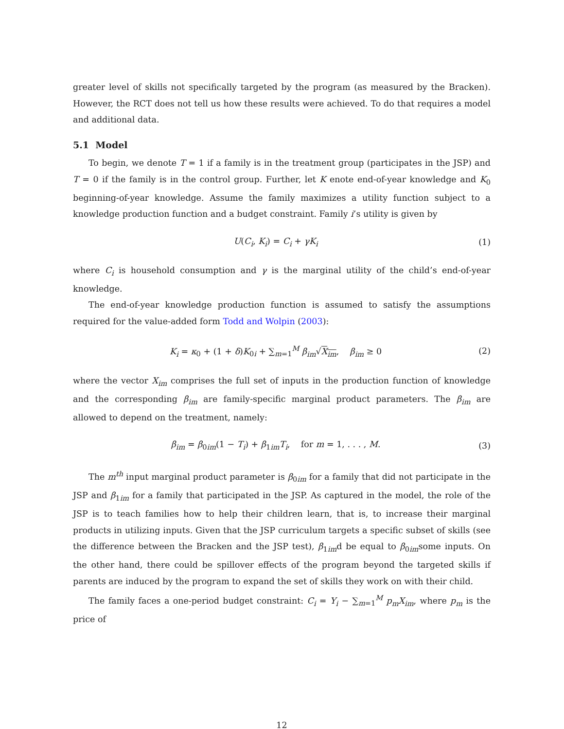greater level of skills not specifically targeted by the program (as measured by the Bracken). However, the RCT does not tell us how these results were achieved. To do that requires a model and additional data.
5.1 Model
To begin, we denote T = 1 if a family is in the treatment group (participates in the JSP) and T = 0 if the family is in the control group. Further, let K enote end-of-year knowledge and K<sub>0</sub> beginning-of-year knowledge. Assume the family maximizes a utility function subject to a knowledge production function and a budget constraint. Family i’s utility is given by
U(C<sub>i</sub>, K<sub>i</sub>) = C<sub>i</sub> + γK<sub>i</sub> (1)
where C<sub>i</sub> is household consumption and γ is the marginal utility of the child’s end-of-year knowledge.
The end-of-year knowledge production function is assumed to satisfy the assumptions required for the value-added form Todd and Wolpin (2003):
K<sub>i</sub> = κ<sub>0</sub> + (1 + δ)K<sub>0i</sub> + ∑<sub>m=1</sub><sup>M</sup> β<sub>im</sub>√X<sub>im</sub>, β<sub>im</sub> ≥ 0 (2)
where the vector X<sub>im</sub> comprises the full set of inputs in the production function of knowledge and the corresponding β<sub>im</sub> are family-specific marginal product parameters. The β<sub>im</sub> are allowed to depend on the treatment, namely:
β<sub>im</sub> = β<sub>0im</sub>(1 − T<sub>i</sub>) + β<sub>1im</sub>T<sub>i</sub>, for m = 1, . . . , M. (3)
The m<sup>th</sup> input marginal product parameter is β<sub>0im</sub> for a family that did not participate in the JSP and β<sub>1im</sub> for a family that participated in the JSP. As captured in the model, the role of the JSP is to teach families how to help their children learn, that is, to increase their marginal products in utilizing inputs. Given that the JSP curriculum targets a specific subset of skills (see the difference between the Bracken and the JSP test), β<sub>1im</sub>d be equal to β<sub>0im</sub>some inputs. On the other hand, there could be spillover effects of the program beyond the targeted skills if parents are induced by the program to expand the set of skills they work on with their child.
The family faces a one-period budget constraint: C<sub>i</sub> = Y<sub>i</sub> − ∑<sub>m=1</sub><sup>M</sup> p<sub>m</sub>X<sub>im</sub>, where p<sub>m</sub> is the price of
12